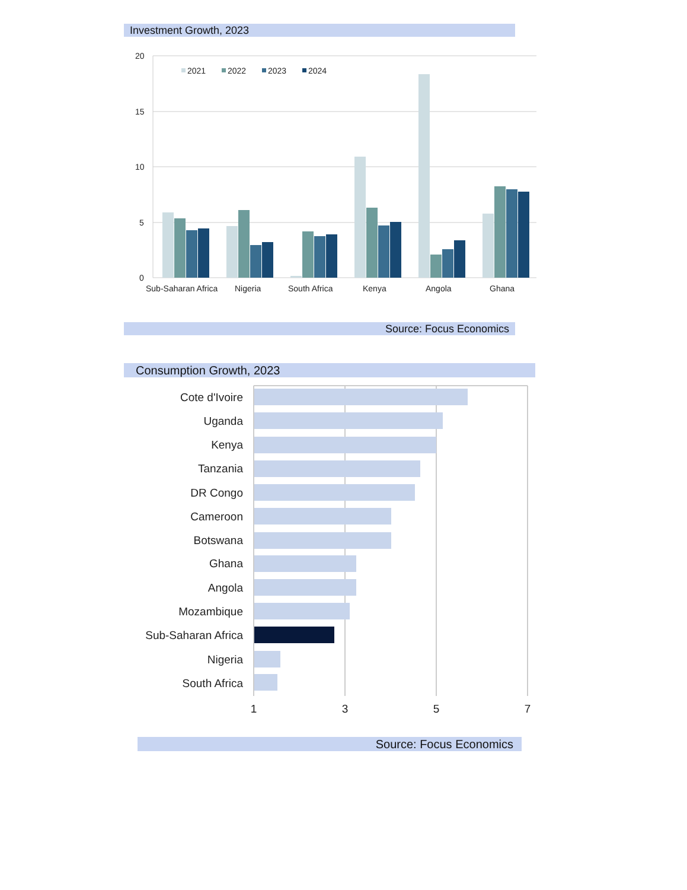Investment Growth, 2023
20
15
10
5
0
2021
2022
2023
2024
Sub-Saharan Africa
Nigeria
South Africa
Kenya
Angola
Ghana
Source: Focus Economics
Consumption Growth, 2023
Cote d'Ivoire
Uganda
Kenya
Tanzania
DR Congo
Cameroon
Botswana
Ghana
Angola
Mozambique
Sub-Saharan Africa
Nigeria
South Africa
1
3
5
7
Source: Focus Economics